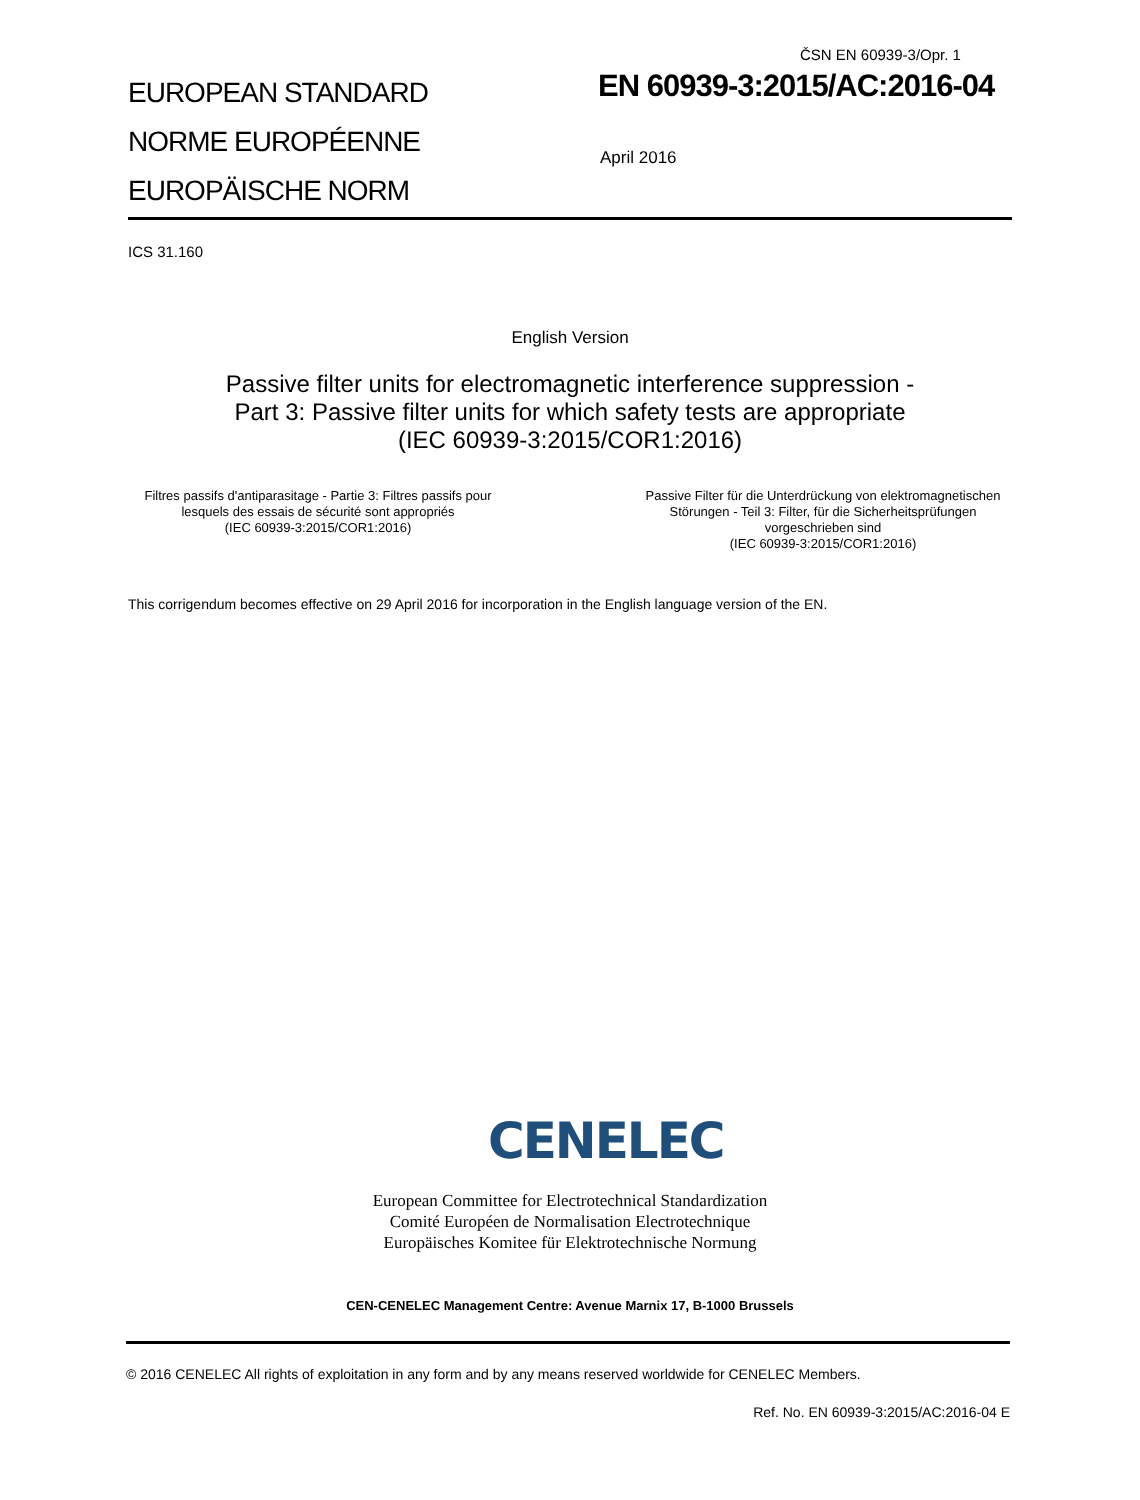ČSN EN 60939-3/Opr. 1
EUROPEAN STANDARD
NORME EUROPÉENNE
EUROPÄISCHE NORM
EN 60939-3:2015/AC:2016-04
April 2016
ICS 31.160
English Version
Passive filter units for electromagnetic interference suppression -
Part 3: Passive filter units for which safety tests are appropriate
(IEC 60939-3:2015/COR1:2016)
Filtres passifs d'antiparasitage - Partie 3: Filtres passifs pour lesquels des essais de sécurité sont appropriés
(IEC 60939-3:2015/COR1:2016)
Passive Filter für die Unterdrückung von elektromagnetischen Störungen - Teil 3: Filter, für die Sicherheitsprüfungen vorgeschrieben sind
(IEC 60939-3:2015/COR1:2016)
This corrigendum becomes effective on 29 April 2016 for incorporation in the English language version of the EN.
CENELEC
European Committee for Electrotechnical Standardization
Comité Européen de Normalisation Electrotechnique
Europäisches Komitee für Elektrotechnische Normung
CEN-CENELEC Management Centre: Avenue Marnix 17, B-1000 Brussels
© 2016 CENELEC All rights of exploitation in any form and by any means reserved worldwide for CENELEC Members.
Ref. No. EN 60939-3:2015/AC:2016-04 E